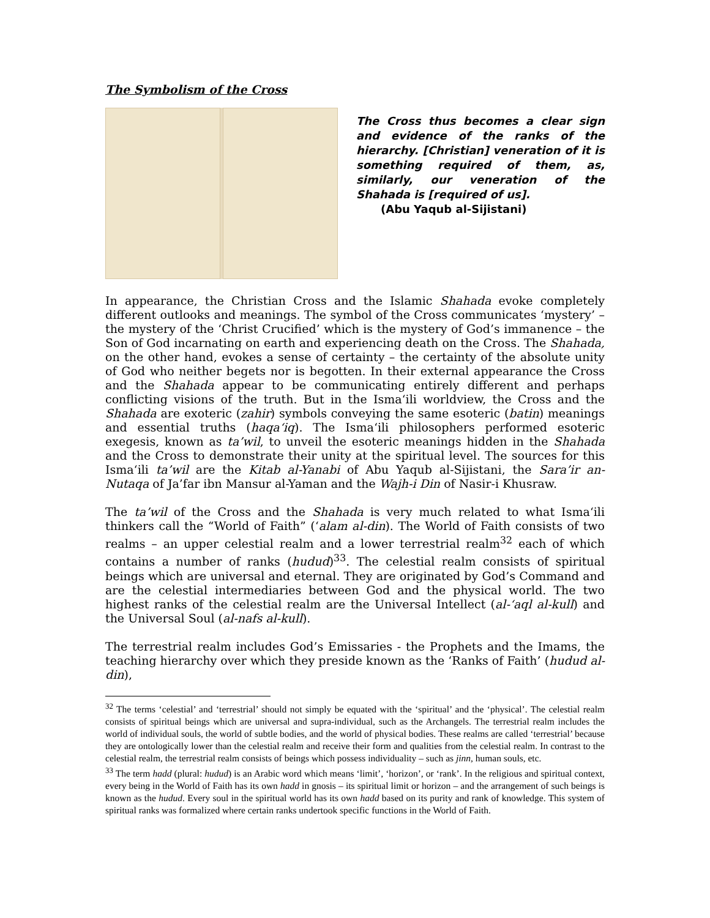The Symbolism of the Cross
The Cross thus becomes a clear sign and evidence of the ranks of the hierarchy. [Christian] veneration of it is something required of them, as, similarly, our veneration of the Shahada is [required of us].
(Abu Yaqub al-Sijistani)
In appearance, the Christian Cross and the Islamic Shahada evoke completely different outlooks and meanings. The symbol of the Cross communicates ‘mystery’ – the mystery of the ‘Christ Crucified’ which is the mystery of God’s immanence – the Son of God incarnating on earth and experiencing death on the Cross. The Shahada, on the other hand, evokes a sense of certainty – the certainty of the absolute unity of God who neither begets nor is begotten. In their external appearance the Cross and the Shahada appear to be communicating entirely different and perhaps conflicting visions of the truth. But in the Isma‘ili worldview, the Cross and the Shahada are exoteric (zahir) symbols conveying the same esoteric (batin) meanings and essential truths (haqa‘iq). The Isma‘ili philosophers performed esoteric exegesis, known as ta’wil, to unveil the esoteric meanings hidden in the Shahada and the Cross to demonstrate their unity at the spiritual level. The sources for this Isma‘ili ta’wil are the Kitab al-Yanabi of Abu Yaqub al-Sijistani, the Sara’ir an-Nutaqa of Ja’far ibn Mansur al-Yaman and the Wajh-i Din of Nasir-i Khusraw.
The ta’wil of the Cross and the Shahada is very much related to what Isma‘ili thinkers call the “World of Faith” (‘alam al-din). The World of Faith consists of two realms – an upper celestial realm and a lower terrestrial realm<sup>32</sup> each of which contains a number of ranks (hudud)<sup>33</sup>. The celestial realm consists of spiritual beings which are universal and eternal. They are originated by God’s Command and are the celestial intermediaries between God and the physical world. The two highest ranks of the celestial realm are the Universal Intellect (al-‘aql al-kull) and the Universal Soul (al-nafs al-kull).
The terrestrial realm includes God’s Emissaries - the Prophets and the Imams, the teaching hierarchy over which they preside known as the ‘Ranks of Faith’ (hudud al-din),
<sup>32</sup> The terms ‘celestial’ and ‘terrestrial’ should not simply be equated with the ‘spiritual’ and the ‘physical’. The celestial realm consists of spiritual beings which are universal and supra-individual, such as the Archangels. The terrestrial realm includes the world of individual souls, the world of subtle bodies, and the world of physical bodies. These realms are called ‘terrestrial’ because they are ontologically lower than the celestial realm and receive their form and qualities from the celestial realm. In contrast to the celestial realm, the terrestrial realm consists of beings which possess individuality – such as jinn, human souls, etc.
<sup>33</sup> The term hadd (plural: hudud) is an Arabic word which means ‘limit’, ‘horizon’, or ‘rank’. In the religious and spiritual context, every being in the World of Faith has its own hadd in gnosis – its spiritual limit or horizon – and the arrangement of such beings is known as the hudud. Every soul in the spiritual world has its own hadd based on its purity and rank of knowledge. This system of spiritual ranks was formalized where certain ranks undertook specific functions in the World of Faith.